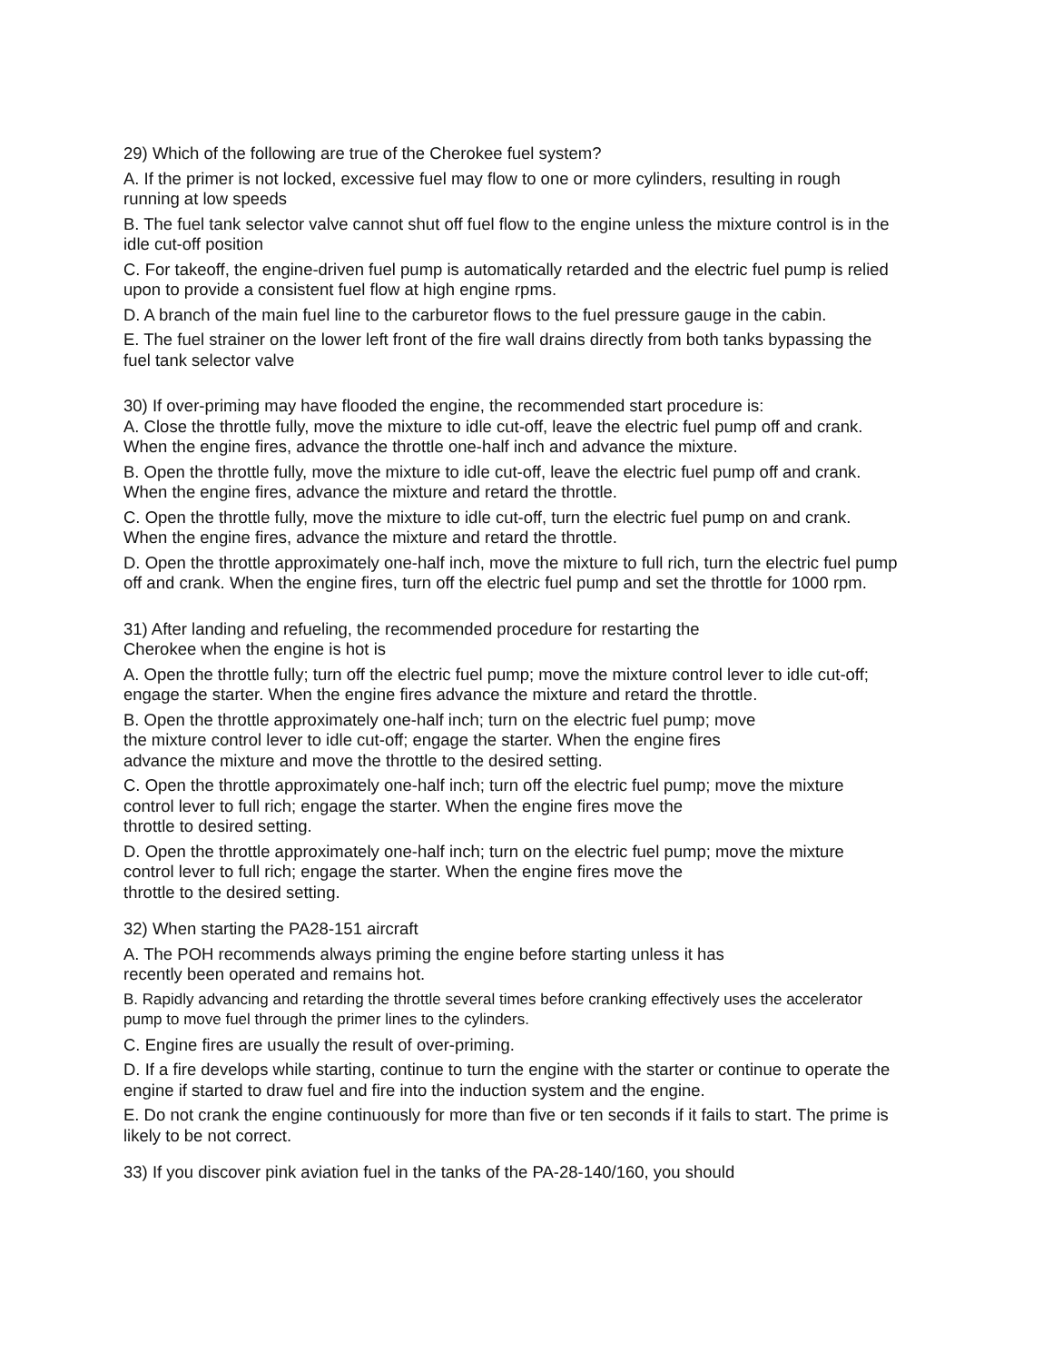29) Which of the following are true of the Cherokee fuel system?
A. If the primer is not locked, excessive fuel may flow to one or more cylinders, resulting in rough running at low speeds
B. The fuel tank selector valve cannot shut off fuel flow to the engine unless the mixture control is in the idle cut-off position
C. For takeoff, the engine-driven fuel pump is automatically retarded and the electric fuel pump is relied upon to provide a consistent fuel flow at high engine rpms.
D. A branch of the main fuel line to the carburetor flows to the fuel pressure gauge in the cabin.
E. The fuel strainer on the lower left front of the fire wall drains directly from both tanks bypassing the fuel tank selector valve
30) If over-priming may have flooded the engine, the recommended start procedure is:
A. Close the throttle fully, move the mixture to idle cut-off, leave the electric fuel pump off and crank. When the engine fires, advance the throttle one-half inch and advance the mixture.
B. Open the throttle fully, move the mixture to idle cut-off, leave the electric fuel pump off and crank. When the engine fires, advance the mixture and retard the throttle.
C. Open the throttle fully, move the mixture to idle cut-off, turn the electric fuel pump on and crank. When the engine fires, advance the mixture and retard the throttle.
D. Open the throttle approximately one-half inch, move the mixture to full rich, turn the electric fuel pump off and crank. When the engine fires, turn off the electric fuel pump and set the throttle for 1000 rpm.
31) After landing and refueling, the recommended procedure for restarting the
Cherokee when the engine is hot is
A. Open the throttle fully; turn off the electric fuel pump; move the mixture control lever to idle cut-off; engage the starter. When the engine fires advance the mixture and retard the throttle.
B. Open the throttle approximately one-half inch; turn on the electric fuel pump; move
the mixture control lever to idle cut-off; engage the starter. When the engine fires
advance the mixture and move the throttle to the desired setting.
C. Open the throttle approximately one-half inch; turn off the electric fuel pump; move the mixture control lever to full rich; engage the starter. When the engine fires move the
throttle to desired setting.
D. Open the throttle approximately one-half inch; turn on the electric fuel pump; move the mixture control lever to full rich; engage the starter. When the engine fires move the
throttle to the desired setting.
32) When starting the PA28-151 aircraft
A. The POH recommends always priming the engine before starting unless it has
recently been operated and remains hot.
B. Rapidly advancing and retarding the throttle several times before cranking effectively uses the accelerator pump to move fuel through the primer lines to the cylinders.
C. Engine fires are usually the result of over-priming.
D. If a fire develops while starting, continue to turn the engine with the starter or continue to operate the engine if started to draw fuel and fire into the induction system and the engine.
E. Do not crank the engine continuously for more than five or ten seconds if it fails to start. The prime is likely to be not correct.
33) If you discover pink aviation fuel in the tanks of the PA-28-140/160, you should